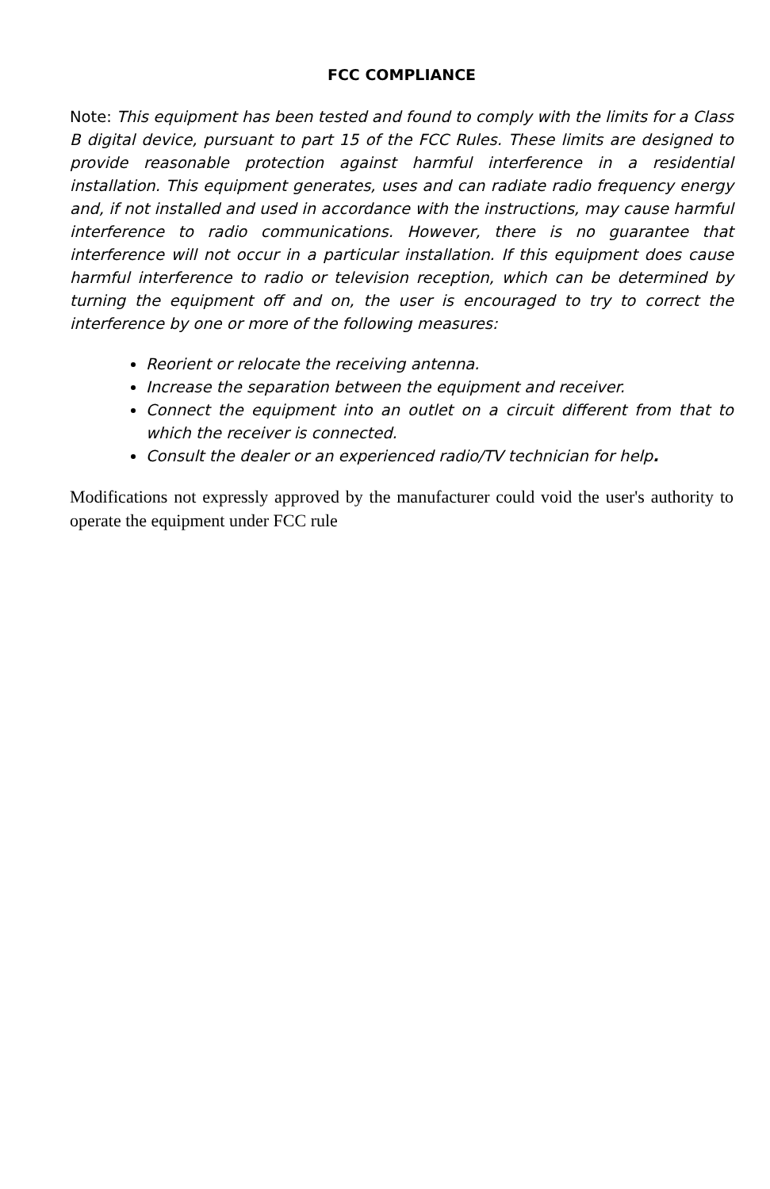FCC COMPLIANCE
Note: This equipment has been tested and found to comply with the limits for a Class B digital device, pursuant to part 15 of the FCC Rules. These limits are designed to provide reasonable protection against harmful interference in a residential installation. This equipment generates, uses and can radiate radio frequency energy and, if not installed and used in accordance with the instructions, may cause harmful interference to radio communications. However, there is no guarantee that interference will not occur in a particular installation. If this equipment does cause harmful interference to radio or television reception, which can be determined by turning the equipment off and on, the user is encouraged to try to correct the interference by one or more of the following measures:
Reorient or relocate the receiving antenna.
Increase the separation between the equipment and receiver.
Connect the equipment into an outlet on a circuit different from that to which the receiver is connected.
Consult the dealer or an experienced radio/TV technician for help.
Modifications not expressly approved by the manufacturer could void the user's authority to operate the equipment under FCC rule